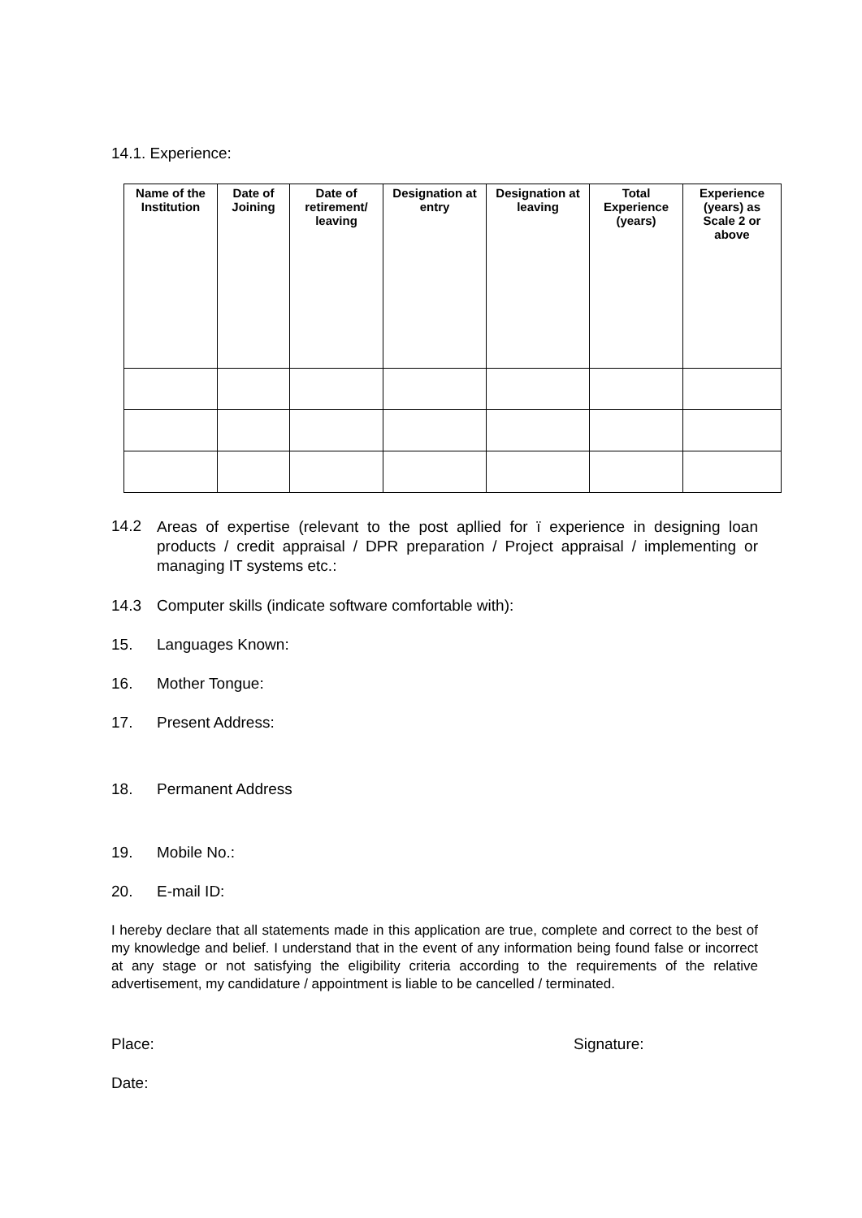14.1. Experience:
| Name of the Institution | Date of Joining | Date of retirement/ leaving | Designation at entry | Designation at leaving | Total Experience (years) | Experience (years) as Scale 2 or above |
| --- | --- | --- | --- | --- | --- | --- |
14.2 Areas of expertise (relevant to the post apllied for ï experience in designing loan products / credit appraisal / DPR preparation / Project appraisal / implementing or managing IT systems etc.:
14.3 Computer skills (indicate software comfortable with):
15. Languages Known:
16. Mother Tongue:
17. Present Address:
18. Permanent Address
19. Mobile No.:
20. E-mail ID:
I hereby declare that all statements made in this application are true, complete and correct to the best of my knowledge and belief. I understand that in the event of any information being found false or incorrect at any stage or not satisfying the eligibility criteria according to the requirements of the relative advertisement, my candidature / appointment is liable to be cancelled / terminated.
Place: Signature:
Date: